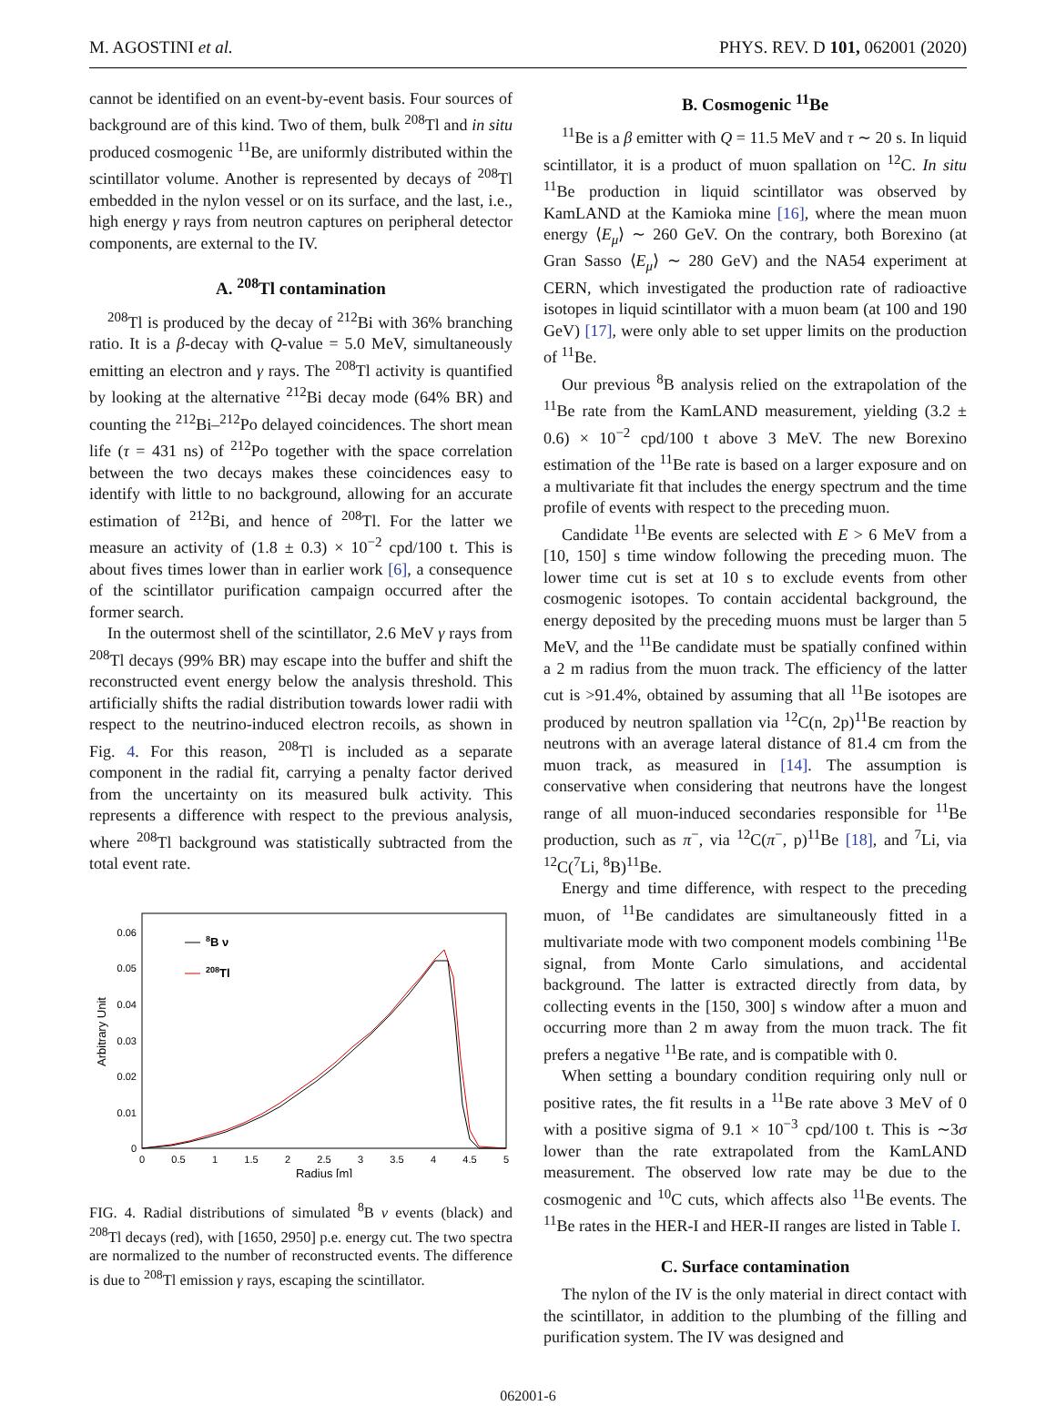M. AGOSTINI et al. PHYS. REV. D 101, 062001 (2020)
cannot be identified on an event-by-event basis. Four sources of background are of this kind. Two of them, bulk <sup>208</sup>Tl and in situ produced cosmogenic <sup>11</sup>Be, are uniformly distributed within the scintillator volume. Another is represented by decays of <sup>208</sup>Tl embedded in the nylon vessel or on its surface, and the last, i.e., high energy γ rays from neutron captures on peripheral detector components, are external to the IV.
A. <sup>208</sup>Tl contamination
<sup>208</sup>Tl is produced by the decay of <sup>212</sup>Bi with 36% branching ratio. It is a β-decay with Q-value = 5.0 MeV, simultaneously emitting an electron and γ rays. The <sup>208</sup>Tl activity is quantified by looking at the alternative <sup>212</sup>Bi decay mode (64% BR) and counting the <sup>212</sup>Bi–<sup>212</sup>Po delayed coincidences. The short mean life (τ = 431 ns) of <sup>212</sup>Po together with the space correlation between the two decays makes these coincidences easy to identify with little to no background, allowing for an accurate estimation of <sup>212</sup>Bi, and hence of <sup>208</sup>Tl. For the latter we measure an activity of (1.8 ± 0.3) × 10<sup>−2</sup> cpd/100 t. This is about fives times lower than in earlier work [6], a consequence of the scintillator purification campaign occurred after the former search.
In the outermost shell of the scintillator, 2.6 MeV γ rays from <sup>208</sup>Tl decays (99% BR) may escape into the buffer and shift the reconstructed event energy below the analysis threshold. This artificially shifts the radial distribution towards lower radii with respect to the neutrino-induced electron recoils, as shown in Fig. 4. For this reason, <sup>208</sup>Tl is included as a separate component in the radial fit, carrying a penalty factor derived from the uncertainty on its measured bulk activity. This represents a difference with respect to the previous analysis, where <sup>208</sup>Tl background was statistically subtracted from the total event rate.
0
0.01
0.02
0.03
0.04
0.05
0.06
0
0.5
1
1.5
2
2.5
3
3.5
4
4.5
5
Radius [m]
Arbitrary Unit
8B ν
208Tl
FIG. 4. Radial distributions of simulated <sup>8</sup>B ν events (black) and <sup>208</sup>Tl decays (red), with [1650, 2950] p.e. energy cut. The two spectra are normalized to the number of reconstructed events. The difference is due to <sup>208</sup>Tl emission γ rays, escaping the scintillator.
B. Cosmogenic <sup>11</sup>Be
<sup>11</sup>Be is a β emitter with Q = 11.5 MeV and τ ∼ 20 s. In liquid scintillator, it is a product of muon spallation on <sup>12</sup>C. In situ <sup>11</sup>Be production in liquid scintillator was observed by KamLAND at the Kamioka mine [16], where the mean muon energy ⟨E<sub>μ</sub>⟩ ∼ 260 GeV. On the contrary, both Borexino (at Gran Sasso ⟨E<sub>μ</sub>⟩ ∼ 280 GeV) and the NA54 experiment at CERN, which investigated the production rate of radioactive isotopes in liquid scintillator with a muon beam (at 100 and 190 GeV) [17], were only able to set upper limits on the production of <sup>11</sup>Be.
Our previous <sup>8</sup>B analysis relied on the extrapolation of the <sup>11</sup>Be rate from the KamLAND measurement, yielding (3.2 ± 0.6) × 10<sup>−2</sup> cpd/100 t above 3 MeV. The new Borexino estimation of the <sup>11</sup>Be rate is based on a larger exposure and on a multivariate fit that includes the energy spectrum and the time profile of events with respect to the preceding muon.
Candidate <sup>11</sup>Be events are selected with E > 6 MeV from a [10, 150] s time window following the preceding muon. The lower time cut is set at 10 s to exclude events from other cosmogenic isotopes. To contain accidental background, the energy deposited by the preceding muons must be larger than 5 MeV, and the <sup>11</sup>Be candidate must be spatially confined within a 2 m radius from the muon track. The efficiency of the latter cut is >91.4%, obtained by assuming that all <sup>11</sup>Be isotopes are produced by neutron spallation via <sup>12</sup>C(n, 2p)<sup>11</sup>Be reaction by neutrons with an average lateral distance of 81.4 cm from the muon track, as measured in [14]. The assumption is conservative when considering that neutrons have the longest range of all muon-induced secondaries responsible for <sup>11</sup>Be production, such as π<sup>−</sup>, via <sup>12</sup>C(π<sup>−</sup>, p)<sup>11</sup>Be [18], and <sup>7</sup>Li, via <sup>12</sup>C(<sup>7</sup>Li, <sup>8</sup>B)<sup>11</sup>Be.
Energy and time difference, with respect to the preceding muon, of <sup>11</sup>Be candidates are simultaneously fitted in a multivariate mode with two component models combining <sup>11</sup>Be signal, from Monte Carlo simulations, and accidental background. The latter is extracted directly from data, by collecting events in the [150, 300] s window after a muon and occurring more than 2 m away from the muon track. The fit prefers a negative <sup>11</sup>Be rate, and is compatible with 0.
When setting a boundary condition requiring only null or positive rates, the fit results in a <sup>11</sup>Be rate above 3 MeV of 0 with a positive sigma of 9.1 × 10<sup>−3</sup> cpd/100 t. This is ∼3σ lower than the rate extrapolated from the KamLAND measurement. The observed low rate may be due to the cosmogenic and <sup>10</sup>C cuts, which affects also <sup>11</sup>Be events. The <sup>11</sup>Be rates in the HER-I and HER-II ranges are listed in Table I.
C. Surface contamination
The nylon of the IV is the only material in direct contact with the scintillator, in addition to the plumbing of the filling and purification system. The IV was designed and
062001-6